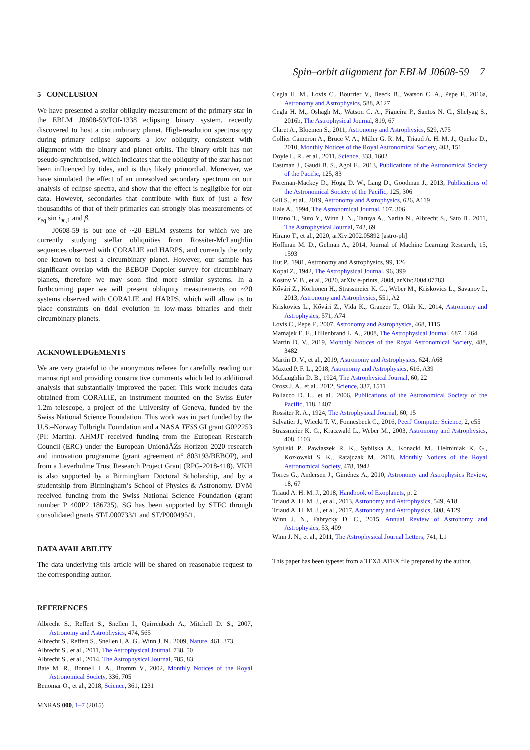Spin–orbit alignment for EBLM J0608-59 7
5 CONCLUSION
We have presented a stellar obliquity measurement of the primary star in the EBLM J0608-59/TOI-1338 eclipsing binary system, recently discovered to host a circumbinary planet. High-resolution spectroscopy during primary eclipse supports a low obliquity, consistent with alignment with the binary and planet orbits. The binary orbit has not pseudo-synchronised, which indicates that the obliquity of the star has not been influenced by tides, and is thus likely primordial. Moreover, we have simulated the effect of an unresolved secondary spectrum on our analysis of eclipse spectra, and show that the effect is negligible for our data. However, secondaries that contribute with flux of just a few thousandths of that of their primaries can strongly bias measurements of v<sub>eq</sub> sin i<sub>★,1</sub> and β.
J0608-59 is but one of ~20 EBLM systems for which we are currently studying stellar obliquities from Rossiter-McLaughlin sequences observed with CORALIE and HARPS, and currently the only one known to host a circumbinary planet. However, our sample has significant overlap with the BEBOP Doppler survey for circumbinary planets, therefore we may soon find more similar systems. In a forthcoming paper we will present obliquity measurements on ~20 systems observed with CORALIE and HARPS, which will allow us to place constraints on tidal evolution in low-mass binaries and their circumbinary planets.
ACKNOWLEDGEMENTS
We are very grateful to the anonymous referee for carefully reading our manuscript and providing constructive comments which led to additional analysis that substantially improved the paper. This work includes data obtained from CORALIE, an instrument mounted on the Swiss Euler 1.2m telescope, a project of the University of Geneva, funded by the Swiss National Science Foundation. This work was in part funded by the U.S.–Norway Fulbright Foundation and a NASA TESS GI grant G022253 (PI: Martin). AHMJT received funding from the European Research Council (ERC) under the European UnionâĂŹs Horizon 2020 research and innovation programme (grant agreement n° 803193/BEBOP), and from a Leverhulme Trust Research Project Grant (RPG-2018-418). VKH is also supported by a Birmingham Doctoral Scholarship, and by a studentship from Birmingham’s School of Physics & Astronomy. DVM received funding from the Swiss National Science Foundation (grant number P 400P2 186735). SG has been supported by STFC through consolidated grants ST/L000733/1 and ST/P000495/1.
DATA AVAILABILITY
The data underlying this article will be shared on reasonable request to the corresponding author.
REFERENCES
Albrecht S., Reffert S., Snellen I., Quirrenbach A., Mitchell D. S., 2007, Astronomy and Astrophysics, 474, 565
Albrecht S., Reffert S., Snellen I. A. G., Winn J. N., 2009, Nature, 461, 373
Albrecht S., et al., 2011, The Astrophysical Journal, 738, 50
Albrecht S., et al., 2014, The Astrophysical Journal, 785, 83
Bate M. R., Bonnell I. A., Bromm V., 2002, Monthly Notices of the Royal Astronomical Society, 336, 705
Benomar O., et al., 2018, Science, 361, 1231
MNRAS 000, 1–7 (2015)
Cegla H. M., Lovis C., Bourrier V., Beeck B., Watson C. A., Pepe F., 2016a, Astronomy and Astrophysics, 588, A127
Cegla H. M., Oshagh M., Watson C. A., Figueira P., Santos N. C., Shelyag S., 2016b, The Astrophysical Journal, 819, 67
Claret A., Bloemen S., 2011, Astronomy and Astrophysics, 529, A75
Collier Cameron A., Bruce V. A., Miller G. R. M., Triaud A. H. M. J., Queloz D., 2010, Monthly Notices of the Royal Astronomical Society, 403, 151
Doyle L. R., et al., 2011, Science, 333, 1602
Eastman J., Gaudi B. S., Agol E., 2013, Publications of the Astronomical Society of the Pacific, 125, 83
Foreman-Mackey D., Hogg D. W., Lang D., Goodman J., 2013, Publications of the Astronomical Society of the Pacific, 125, 306
Gill S., et al., 2019, Astronomy and Astrophysics, 626, A119
Hale A., 1994, The Astronomical Journal, 107, 306
Hirano T., Suto Y., Winn J. N., Taruya A., Narita N., Albrecht S., Sato B., 2011, The Astrophysical Journal, 742, 69
Hirano T., et al., 2020, arXiv:2002.05892 [astro-ph]
Hoffman M. D., Gelman A., 2014, Journal of Machine Learning Research, 15, 1593
Hut P., 1981, Astronomy and Astrophysics, 99, 126
Kopal Z., 1942, The Astrophysical Journal, 96, 399
Kostov V. B., et al., 2020, arXiv e-prints, 2004, arXiv:2004.07783
Kővári Z., Korhonen H., Strassmeier K. G., Weber M., Kriskovics L., Savanov I., 2013, Astronomy and Astrophysics, 551, A2
Kriskovics L., Kővári Z., Vida K., Granzer T., Oláh K., 2014, Astronomy and Astrophysics, 571, A74
Lovis C., Pepe F., 2007, Astronomy and Astrophysics, 468, 1115
Mamajek E. E., Hillenbrand L. A., 2008, The Astrophysical Journal, 687, 1264
Martin D. V., 2019, Monthly Notices of the Royal Astronomical Society, 488, 3482
Martin D. V., et al., 2019, Astronomy and Astrophysics, 624, A68
Maxted P. F. L., 2018, Astronomy and Astrophysics, 616, A39
McLaughlin D. B., 1924, The Astrophysical Journal, 60, 22
Orosz J. A., et al., 2012, Science, 337, 1511
Pollacco D. L., et al., 2006, Publications of the Astronomical Society of the Pacific, 118, 1407
Rossiter R. A., 1924, The Astrophysical Journal, 60, 15
Salvatier J., Wiecki T. V., Fonnesbeck C., 2016, PeerJ Computer Science, 2, e55
Strassmeier K. G., Kratzwald L., Weber M., 2003, Astronomy and Astrophysics, 408, 1103
Sybilski P., Pawłaszek R. K., Sybilska A., Konacki M., Hełminiak K. G., Kozłowski S. K., Ratajczak M., 2018, Monthly Notices of the Royal Astronomical Society, 478, 1942
Torres G., Andersen J., Giménez A., 2010, Astronomy and Astrophysics Review, 18, 67
Triaud A. H. M. J., 2018, Handbook of Exoplanets, p. 2
Triaud A. H. M. J., et al., 2013, Astronomy and Astrophysics, 549, A18
Triaud A. H. M. J., et al., 2017, Astronomy and Astrophysics, 608, A129
Winn J. N., Fabrycky D. C., 2015, Annual Review of Astronomy and Astrophysics, 53, 409
Winn J. N., et al., 2011, The Astrophysical Journal Letters, 741, L1
This paper has been typeset from a TEX/LATEX file prepared by the author.